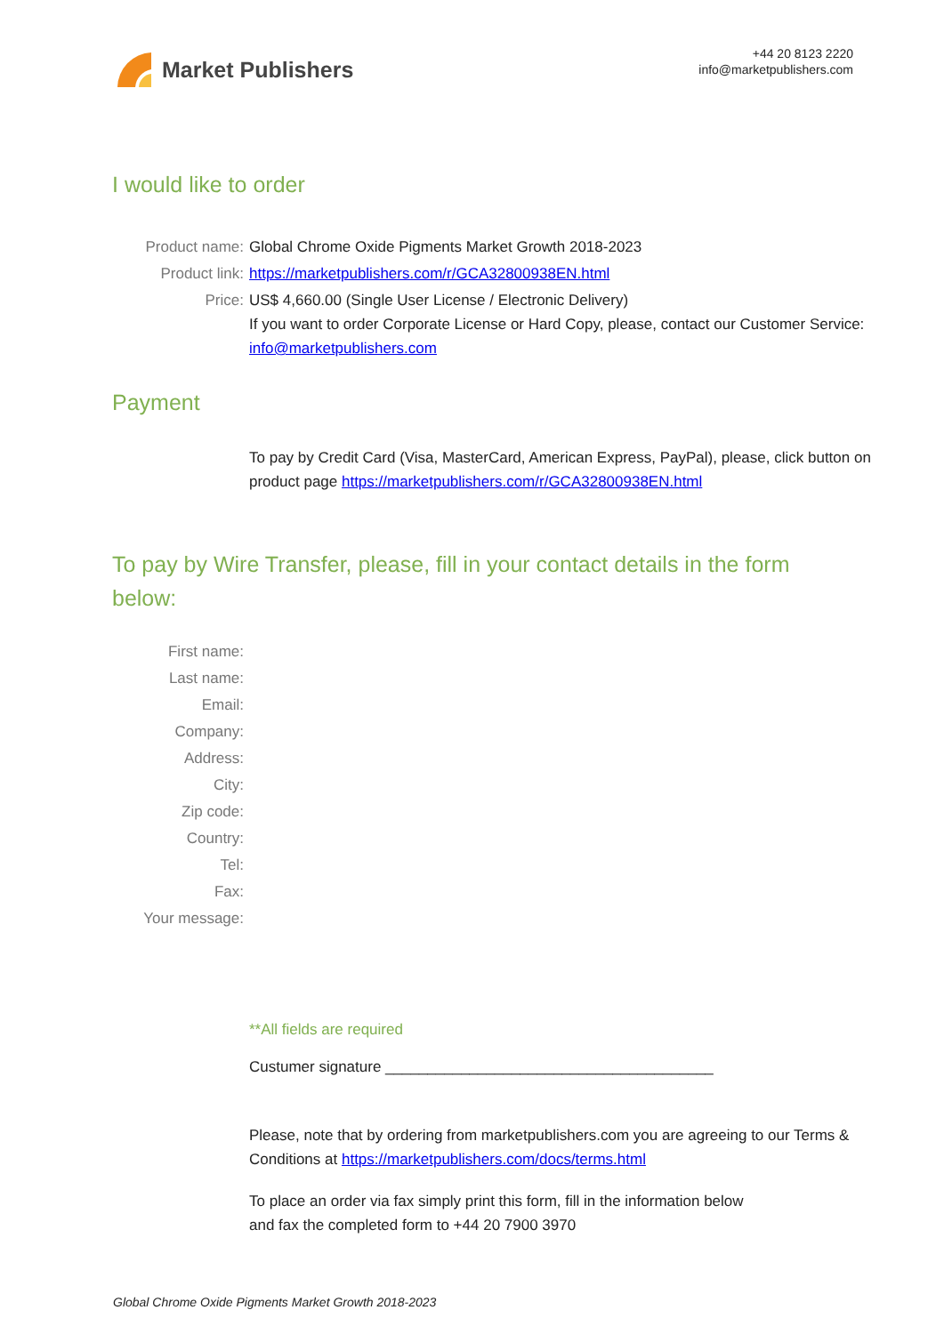Market Publishers
+44 20 8123 2220
info@marketpublishers.com
I would like to order
Product name: Global Chrome Oxide Pigments Market Growth 2018-2023
Product link: https://marketpublishers.com/r/GCA32800938EN.html
Price: US$ 4,660.00 (Single User License / Electronic Delivery)
If you want to order Corporate License or Hard Copy, please, contact our Customer Service:
info@marketpublishers.com
Payment
To pay by Credit Card (Visa, MasterCard, American Express, PayPal), please, click button on product page https://marketpublishers.com/r/GCA32800938EN.html
To pay by Wire Transfer, please, fill in your contact details in the form below:
First name:
Last name:
Email:
Company:
Address:
City:
Zip code:
Country:
Tel:
Fax:
Your message:
**All fields are required
Custumer signature _______________________________________
Please, note that by ordering from marketpublishers.com you are agreeing to our Terms & Conditions at https://marketpublishers.com/docs/terms.html
To place an order via fax simply print this form, fill in the information below
and fax the completed form to +44 20 7900 3970
Global Chrome Oxide Pigments Market Growth 2018-2023